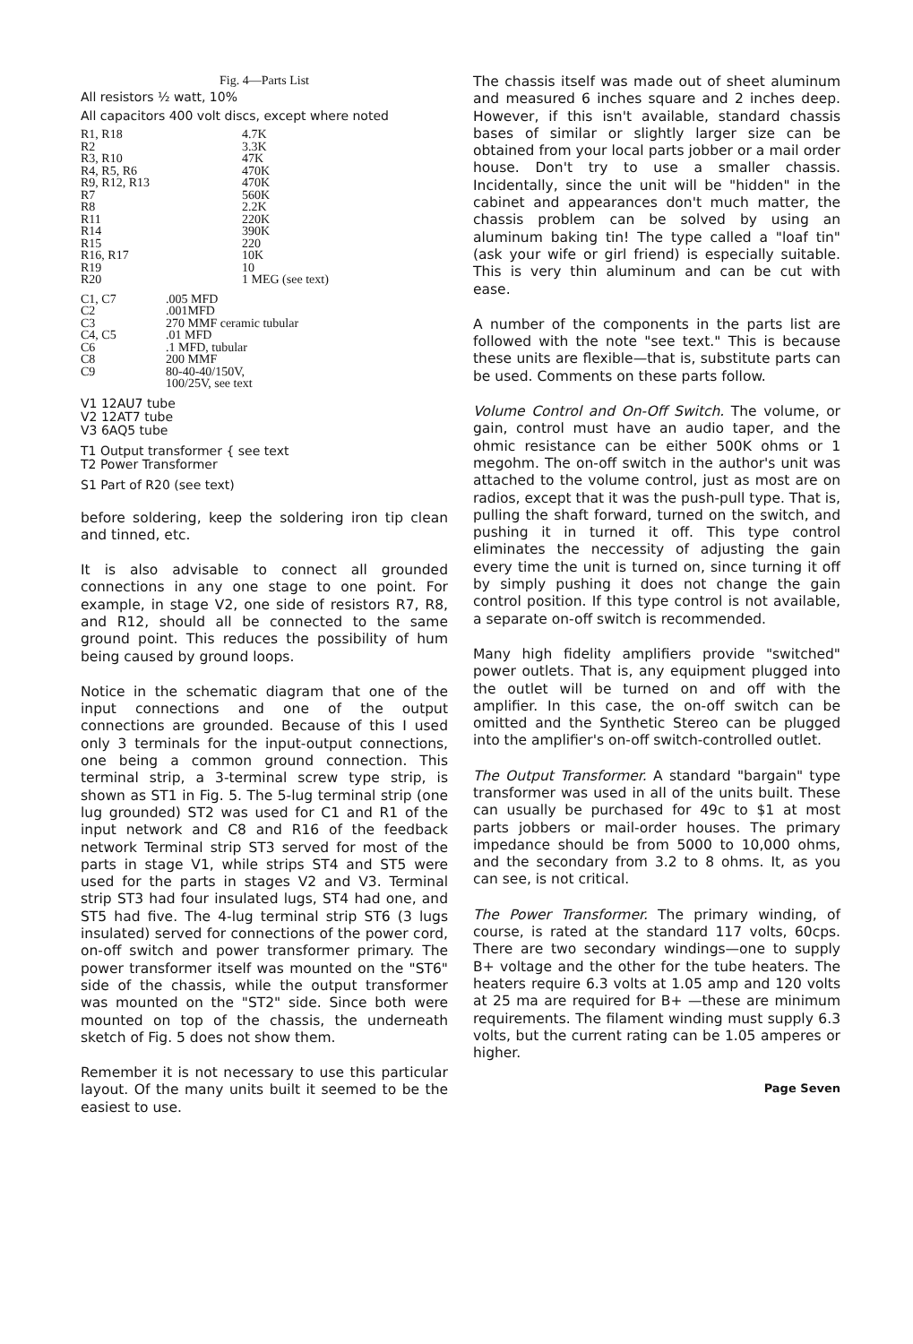Fig. 4—Parts List
All resistors ½ watt, 10%
All capacitors 400 volt discs, except where noted
| R1, R18 | 4.7K |
| R2 | 3.3K |
| R3, R10 | 47K |
| R4, R5, R6 | 470K |
| R9, R12, R13 | 470K |
| R7 | 560K |
| R8 | 2.2K |
| R11 | 220K |
| R14 | 390K |
| R15 | 220 |
| R16, R17 | 10K |
| R19 | 10 |
| R20 | 1 MEG (see text) |
| C1, C7 | .005 MFD |
| C2 | .001MFD |
| C3 | 270 MMF ceramic tubular |
| C4, C5 | .01 MFD |
| C6 | .1 MFD, tubular |
| C8 | 200 MMF |
| C9 | 80-40-40/150V, 100/25V, see text |
V1 12AU7 tube
V2 12AT7 tube
V3 6AQ5 tube
T1 Output transformer { see text
T2 Power Transformer
S1 Part of R20 (see text)
before soldering, keep the soldering iron tip clean and tinned, etc.
It is also advisable to connect all grounded connections in any one stage to one point. For example, in stage V2, one side of resistors R7, R8, and R12, should all be connected to the same ground point. This reduces the possibility of hum being caused by ground loops.
Notice in the schematic diagram that one of the input connections and one of the output connections are grounded. Because of this I used only 3 terminals for the input-output connections, one being a common ground connection. This terminal strip, a 3-terminal screw type strip, is shown as ST1 in Fig. 5. The 5-lug terminal strip (one lug grounded) ST2 was used for C1 and R1 of the input network and C8 and R16 of the feedback network Terminal strip ST3 served for most of the parts in stage V1, while strips ST4 and ST5 were used for the parts in stages V2 and V3. Terminal strip ST3 had four insulated lugs, ST4 had one, and ST5 had five. The 4-lug terminal strip ST6 (3 lugs insulated) served for connections of the power cord, on-off switch and power transformer primary. The power transformer itself was mounted on the "ST6" side of the chassis, while the output transformer was mounted on the "ST2" side. Since both were mounted on top of the chassis, the underneath sketch of Fig. 5 does not show them.
Remember it is not necessary to use this particular layout. Of the many units built it seemed to be the easiest to use.
The chassis itself was made out of sheet aluminum and measured 6 inches square and 2 inches deep. However, if this isn't available, standard chassis bases of similar or slightly larger size can be obtained from your local parts jobber or a mail order house. Don't try to use a smaller chassis. Incidentally, since the unit will be "hidden" in the cabinet and appearances don't much matter, the chassis problem can be solved by using an aluminum baking tin! The type called a "loaf tin" (ask your wife or girl friend) is especially suitable. This is very thin aluminum and can be cut with ease.
A number of the components in the parts list are followed with the note "see text." This is because these units are flexible—that is, substitute parts can be used. Comments on these parts follow.
Volume Control and On-Off Switch. The volume, or gain, control must have an audio taper, and the ohmic resistance can be either 500K ohms or 1 megohm. The on-off switch in the author's unit was attached to the volume control, just as most are on radios, except that it was the push-pull type. That is, pulling the shaft forward, turned on the switch, and pushing it in turned it off. This type control eliminates the neccessity of adjusting the gain every time the unit is turned on, since turning it off by simply pushing it does not change the gain control position. If this type control is not available, a separate on-off switch is recommended.
Many high fidelity amplifiers provide "switched" power outlets. That is, any equipment plugged into the outlet will be turned on and off with the amplifier. In this case, the on-off switch can be omitted and the Synthetic Stereo can be plugged into the amplifier's on-off switch-controlled outlet.
The Output Transformer. A standard "bargain" type transformer was used in all of the units built. These can usually be purchased for 49c to $1 at most parts jobbers or mail-order houses. The primary impedance should be from 5000 to 10,000 ohms, and the secondary from 3.2 to 8 ohms. It, as you can see, is not critical.
The Power Transformer. The primary winding, of course, is rated at the standard 117 volts, 60cps. There are two secondary windings—one to supply B+ voltage and the other for the tube heaters. The heaters require 6.3 volts at 1.05 amp and 120 volts at 25 ma are required for B+ —these are minimum requirements. The filament winding must supply 6.3 volts, but the current rating can be 1.05 amperes or higher.
Page Seven